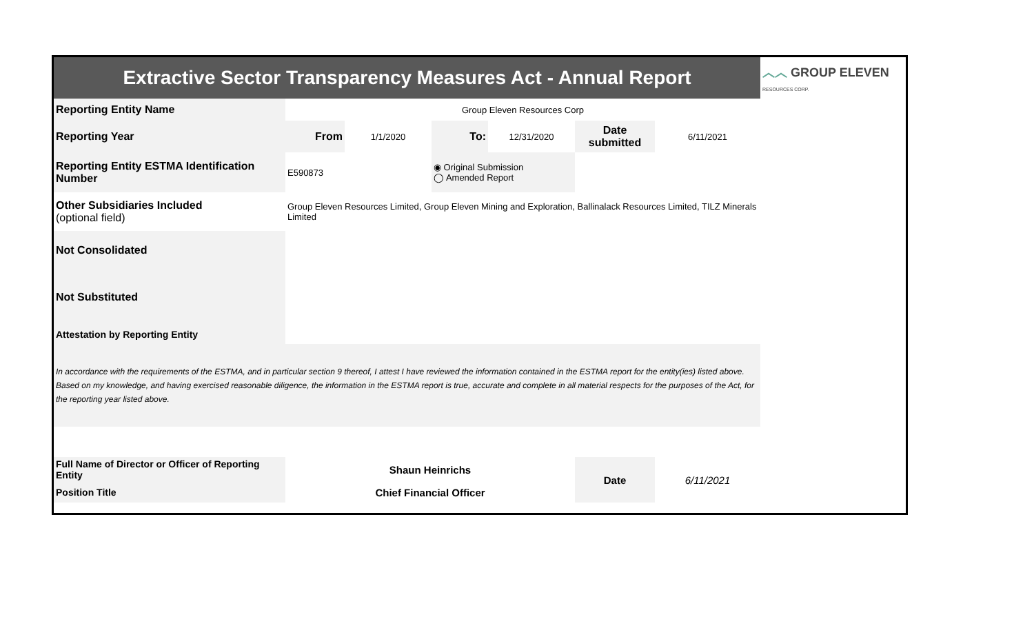| Extractive Sector Transparency Measures Act - Annual Report | | | | | | | ︿︿ GROUP ELEVEN RESOURCES CORP. |
| Reporting Entity Name | Group Eleven Resources Corp | | | | | | |
| Reporting Year | From | 1/1/2020 | To: | 12/31/2020 | Date submitted | 6/11/2021 | |
| Reporting Entity ESTMA Identification Number | E590873 | | ◉ Original Submission ◯ Amended Report | | | | |
| Other Subsidiaries Included (optional field) | Group Eleven Resources Limited, Group Eleven Mining and Exploration, Ballinalack Resources Limited, TILZ Minerals Limited | | | | | | |
| Not Consolidated | | | | | | | |
| Not Substituted | | | | | | | |
| Attestation by Reporting Entity | | | | | | | |
| In accordance with the requirements of the ESTMA, and in particular section 9 thereof, I attest I have reviewed the information contained in the ESTMA report for the entity(ies) listed above. Based on my knowledge, and having exercised reasonable diligence, the information in the ESTMA report is true, accurate and complete in all material respects for the purposes of the Act, for the reporting year listed above. | | | | | | | |
| Full Name of Director or Officer of Reporting Entity | Shaun Heinrichs | | | | Date | 6/11/2021 | |
| Position Title | Chief Financial Officer | | | | | | |